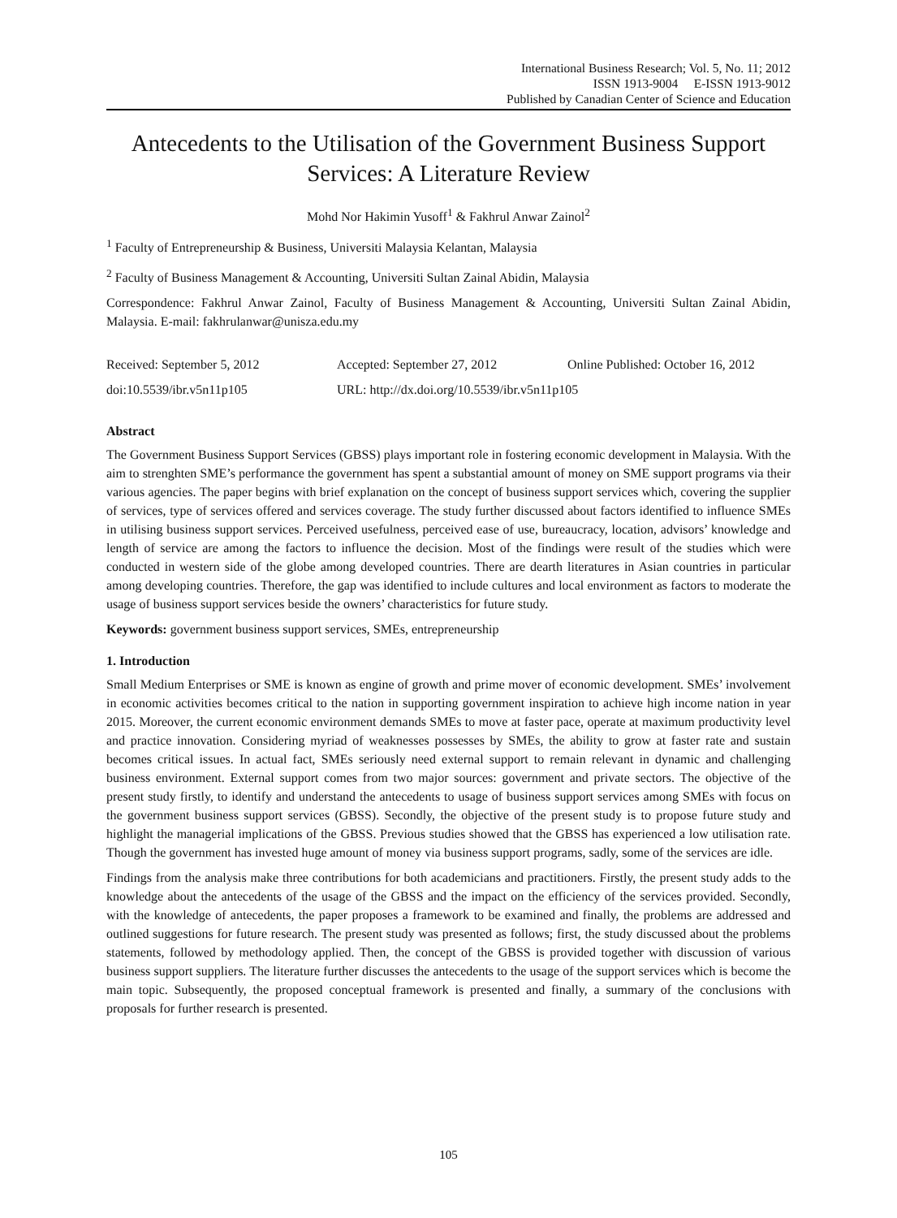International Business Research; Vol. 5, No. 11; 2012
ISSN 1913-9004 E-ISSN 1913-9012
Published by Canadian Center of Science and Education
Antecedents to the Utilisation of the Government Business Support Services: A Literature Review
Mohd Nor Hakimin Yusoff<sup>1</sup> & Fakhrul Anwar Zainol<sup>2</sup>
<sup>1</sup> Faculty of Entrepreneurship & Business, Universiti Malaysia Kelantan, Malaysia
<sup>2</sup> Faculty of Business Management & Accounting, Universiti Sultan Zainal Abidin, Malaysia
Correspondence: Fakhrul Anwar Zainol, Faculty of Business Management & Accounting, Universiti Sultan Zainal Abidin, Malaysia. E-mail: fakhrulanwar@unisza.edu.my
Received: September 5, 2012 Accepted: September 27, 2012 Online Published: October 16, 2012
doi:10.5539/ibr.v5n11p105 URL: http://dx.doi.org/10.5539/ibr.v5n11p105
Abstract
The Government Business Support Services (GBSS) plays important role in fostering economic development in Malaysia. With the aim to strenghten SME’s performance the government has spent a substantial amount of money on SME support programs via their various agencies. The paper begins with brief explanation on the concept of business support services which, covering the supplier of services, type of services offered and services coverage. The study further discussed about factors identified to influence SMEs in utilising business support services. Perceived usefulness, perceived ease of use, bureaucracy, location, advisors’ knowledge and length of service are among the factors to influence the decision. Most of the findings were result of the studies which were conducted in western side of the globe among developed countries. There are dearth literatures in Asian countries in particular among developing countries. Therefore, the gap was identified to include cultures and local environment as factors to moderate the usage of business support services beside the owners’ characteristics for future study.
Keywords: government business support services, SMEs, entrepreneurship
1. Introduction
Small Medium Enterprises or SME is known as engine of growth and prime mover of economic development. SMEs’ involvement in economic activities becomes critical to the nation in supporting government inspiration to achieve high income nation in year 2015. Moreover, the current economic environment demands SMEs to move at faster pace, operate at maximum productivity level and practice innovation. Considering myriad of weaknesses possesses by SMEs, the ability to grow at faster rate and sustain becomes critical issues. In actual fact, SMEs seriously need external support to remain relevant in dynamic and challenging business environment. External support comes from two major sources: government and private sectors. The objective of the present study firstly, to identify and understand the antecedents to usage of business support services among SMEs with focus on the government business support services (GBSS). Secondly, the objective of the present study is to propose future study and highlight the managerial implications of the GBSS. Previous studies showed that the GBSS has experienced a low utilisation rate. Though the government has invested huge amount of money via business support programs, sadly, some of the services are idle.
Findings from the analysis make three contributions for both academicians and practitioners. Firstly, the present study adds to the knowledge about the antecedents of the usage of the GBSS and the impact on the efficiency of the services provided. Secondly, with the knowledge of antecedents, the paper proposes a framework to be examined and finally, the problems are addressed and outlined suggestions for future research. The present study was presented as follows; first, the study discussed about the problems statements, followed by methodology applied. Then, the concept of the GBSS is provided together with discussion of various business support suppliers. The literature further discusses the antecedents to the usage of the support services which is become the main topic. Subsequently, the proposed conceptual framework is presented and finally, a summary of the conclusions with proposals for further research is presented.
105